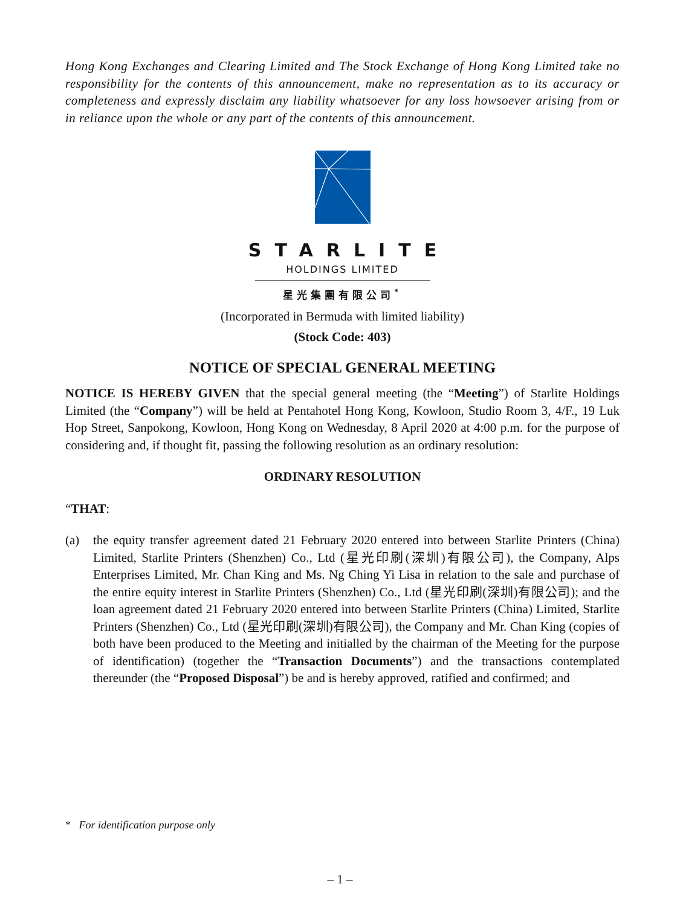Hong Kong Exchanges and Clearing Limited and The Stock Exchange of Hong Kong Limited take no responsibility for the contents of this announcement, make no representation as to its accuracy or completeness and expressly disclaim any liability whatsoever for any loss howsoever arising from or in reliance upon the whole or any part of the contents of this announcement.
STARLITE
HOLDINGS LIMITED
星光集團有限公司<sup>*</sup>
(Incorporated in Bermuda with limited liability)
(Stock Code: 403)
NOTICE OF SPECIAL GENERAL MEETING
NOTICE IS HEREBY GIVEN that the special general meeting (the “Meeting”) of Starlite Holdings Limited (the “Company”) will be held at Pentahotel Hong Kong, Kowloon, Studio Room 3, 4/F., 19 Luk Hop Street, Sanpokong, Kowloon, Hong Kong on Wednesday, 8 April 2020 at 4:00 p.m. for the purpose of considering and, if thought fit, passing the following resolution as an ordinary resolution:
ORDINARY RESOLUTION
“THAT:
(a) the equity transfer agreement dated 21 February 2020 entered into between Starlite Printers (China) Limited, Starlite Printers (Shenzhen) Co., Ltd (星光印刷(深圳)有限公司), the Company, Alps Enterprises Limited, Mr. Chan King and Ms. Ng Ching Yi Lisa in relation to the sale and purchase of the entire equity interest in Starlite Printers (Shenzhen) Co., Ltd (星光印刷(深圳)有限公司); and the loan agreement dated 21 February 2020 entered into between Starlite Printers (China) Limited, Starlite Printers (Shenzhen) Co., Ltd (星光印刷(深圳)有限公司), the Company and Mr. Chan King (copies of both have been produced to the Meeting and initialled by the chairman of the Meeting for the purpose of identification) (together the “Transaction Documents”) and the transactions contemplated thereunder (the “Proposed Disposal”) be and is hereby approved, ratified and confirmed; and
* For identification purpose only
– 1 –